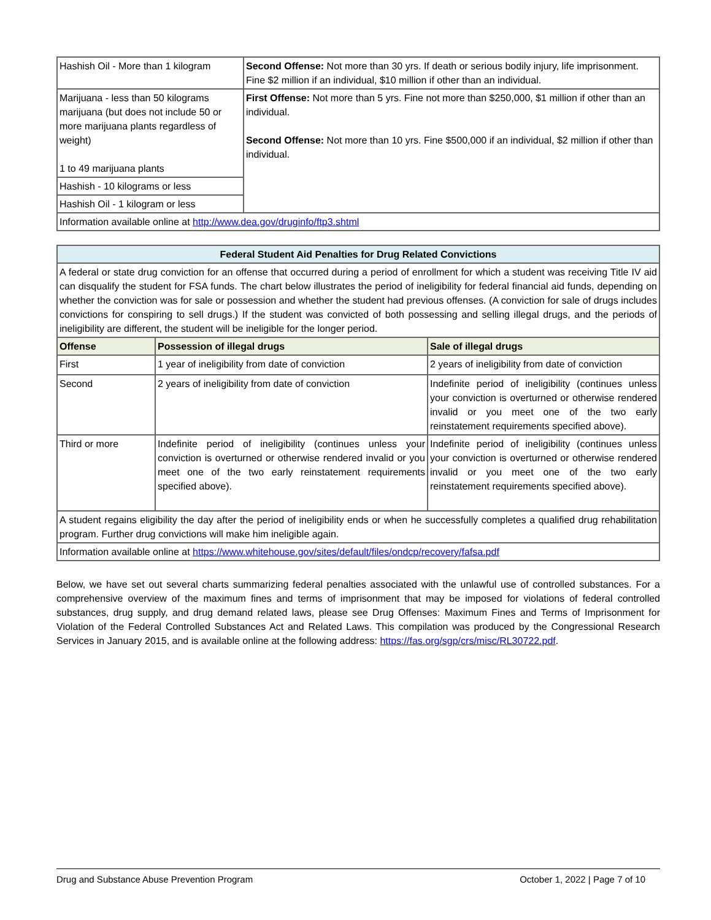| Hashish Oil - More than 1 kilogram | Second Offense: Not more than 30 yrs. If death or serious bodily injury, life imprisonment. Fine $2 million if an individual, $10 million if other than an individual. |
| Marijuana - less than 50 kilograms marijuana (but does not include 50 or more marijuana plants regardless of weight) 1 to 49 marijuana plants | First Offense: Not more than 5 yrs. Fine not more than $250,000, $1 million if other than an individual. Second Offense: Not more than 10 yrs. Fine $500,000 if an individual, $2 million if other than individual. |
| Hashish - 10 kilograms or less | |
| Hashish Oil - 1 kilogram or less | |
| Information available online at http://www.dea.gov/druginfo/ftp3.shtml | |
| Federal Student Aid Penalties for Drug Related Convictions | | |
| --- | --- | --- |
| A federal or state drug conviction for an offense that occurred during a period of enrollment for which a student was receiving Title IV aid can disqualify the student for FSA funds. The chart below illustrates the period of ineligibility for federal financial aid funds, depending on whether the conviction was for sale or possession and whether the student had previous offenses. (A conviction for sale of drugs includes convictions for conspiring to sell drugs.) If the student was convicted of both possessing and selling illegal drugs, and the periods of ineligibility are different, the student will be ineligible for the longer period. | | |
| Offense | Possession of illegal drugs | Sale of illegal drugs |
| First | 1 year of ineligibility from date of conviction | 2 years of ineligibility from date of conviction |
| Second | 2 years of ineligibility from date of conviction | Indefinite period of ineligibility (continues unless your conviction is overturned or otherwise rendered invalid or you meet one of the two early reinstatement requirements specified above). |
| Third or more | Indefinite period of ineligibility (continues unless your conviction is overturned or otherwise rendered invalid or you meet one of the two early reinstatement requirements specified above). | Indefinite period of ineligibility (continues unless your conviction is overturned or otherwise rendered invalid or you meet one of the two early reinstatement requirements specified above). |
| A student regains eligibility the day after the period of ineligibility ends or when he successfully completes a qualified drug rehabilitation program. Further drug convictions will make him ineligible again. | | |
| Information available online at https://www.whitehouse.gov/sites/default/files/ondcp/recovery/fafsa.pdf | | |
Below, we have set out several charts summarizing federal penalties associated with the unlawful use of controlled substances. For a comprehensive overview of the maximum fines and terms of imprisonment that may be imposed for violations of federal controlled substances, drug supply, and drug demand related laws, please see Drug Offenses: Maximum Fines and Terms of Imprisonment for Violation of the Federal Controlled Substances Act and Related Laws. This compilation was produced by the Congressional Research Services in January 2015, and is available online at the following address: https://fas.org/sgp/crs/misc/RL30722.pdf.
Drug and Substance Abuse Prevention Program October 1, 2022 | Page 7 of 10